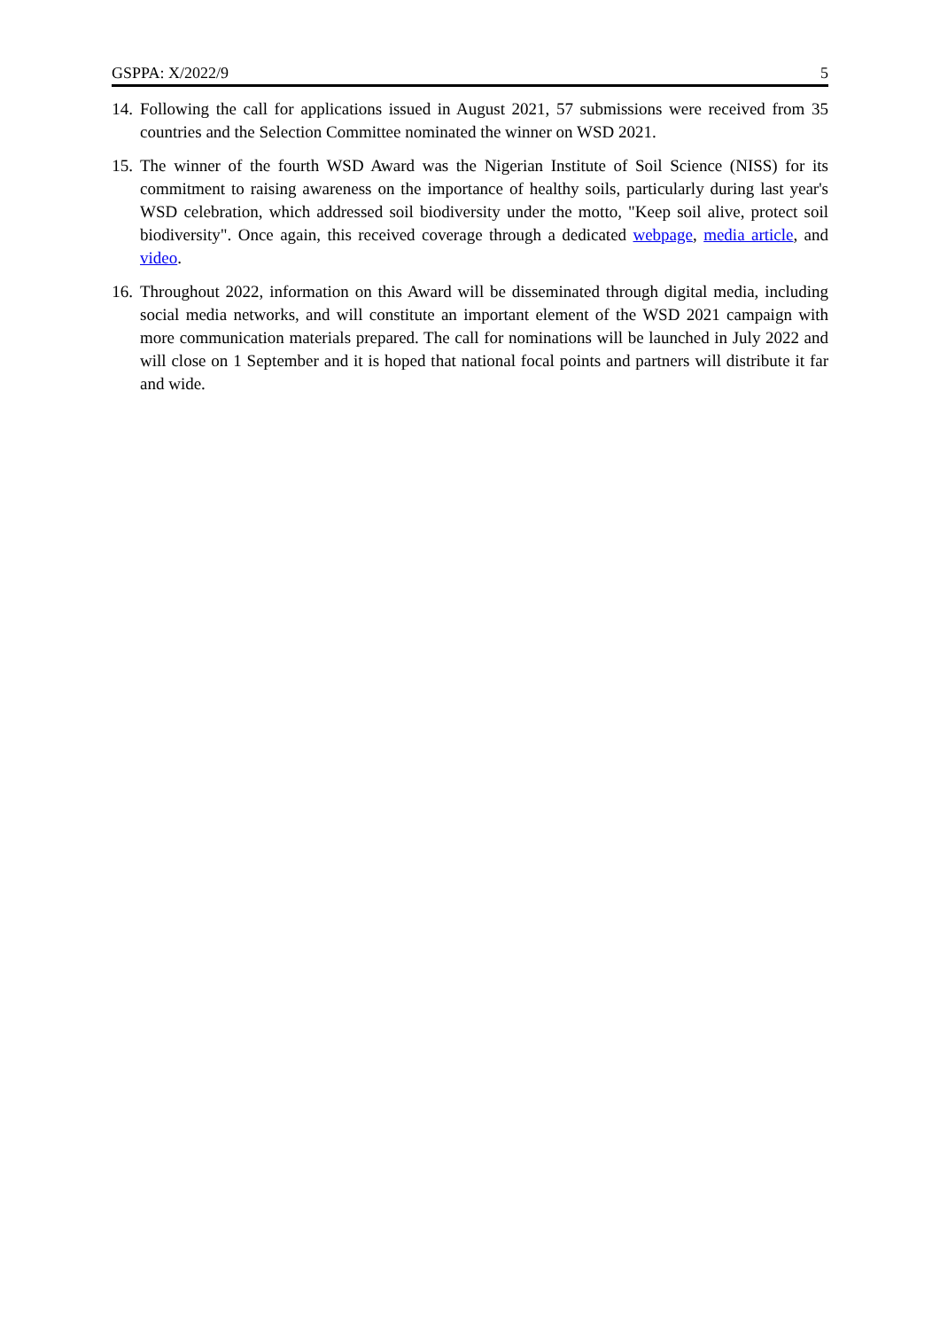GSPPA: X/2022/9 5
14. Following the call for applications issued in August 2021, 57 submissions were received from 35 countries and the Selection Committee nominated the winner on WSD 2021.
15. The winner of the fourth WSD Award was the Nigerian Institute of Soil Science (NISS) for its commitment to raising awareness on the importance of healthy soils, particularly during last year's WSD celebration, which addressed soil biodiversity under the motto, "Keep soil alive, protect soil biodiversity". Once again, this received coverage through a dedicated webpage, media article, and video.
16. Throughout 2022, information on this Award will be disseminated through digital media, including social media networks, and will constitute an important element of the WSD 2021 campaign with more communication materials prepared. The call for nominations will be launched in July 2022 and will close on 1 September and it is hoped that national focal points and partners will distribute it far and wide.